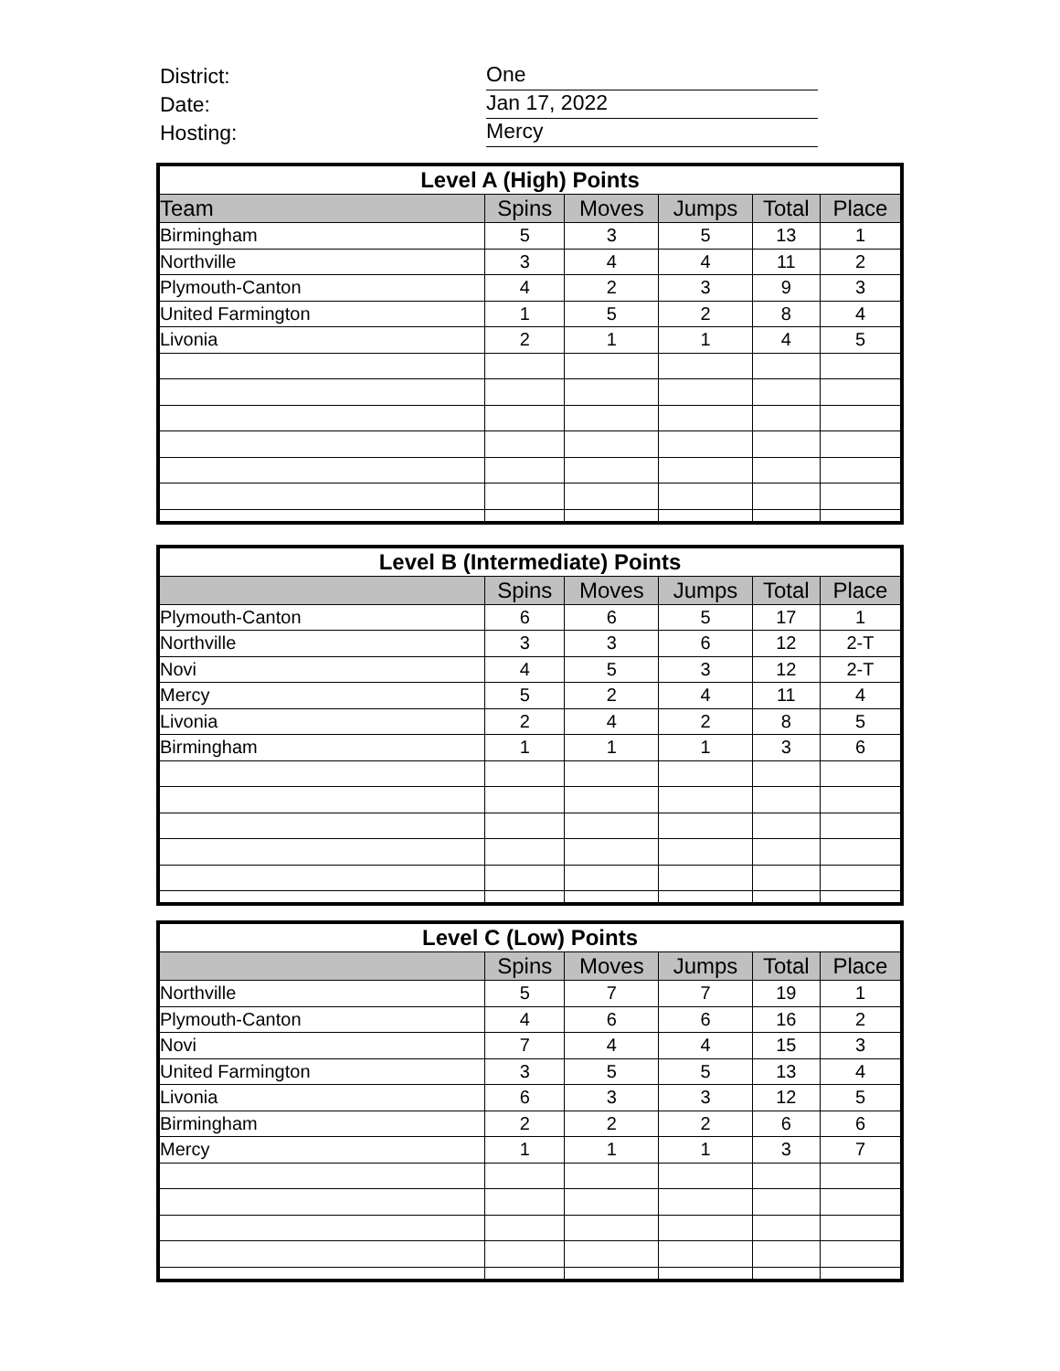District: One
Date: Jan 17, 2022
Hosting: Mercy
| Level A (High) Points | | | | | |
| --- | --- | --- | --- | --- | --- |
| Team | Spins | Moves | Jumps | Total | Place |
| Birmingham | 5 | 3 | 5 | 13 | 1 |
| Northville | 3 | 4 | 4 | 11 | 2 |
| Plymouth-Canton | 4 | 2 | 3 | 9 | 3 |
| United Farmington | 1 | 5 | 2 | 8 | 4 |
| Livonia | 2 | 1 | 1 | 4 | 5 |
| Level B (Intermediate) Points | | | | | |
| --- | --- | --- | --- | --- | --- |
| | Spins | Moves | Jumps | Total | Place |
| Plymouth-Canton | 6 | 6 | 5 | 17 | 1 |
| Northville | 3 | 3 | 6 | 12 | 2-T |
| Novi | 4 | 5 | 3 | 12 | 2-T |
| Mercy | 5 | 2 | 4 | 11 | 4 |
| Livonia | 2 | 4 | 2 | 8 | 5 |
| Birmingham | 1 | 1 | 1 | 3 | 6 |
| Level C (Low) Points | | | | | |
| --- | --- | --- | --- | --- | --- |
| | Spins | Moves | Jumps | Total | Place |
| Northville | 5 | 7 | 7 | 19 | 1 |
| Plymouth-Canton | 4 | 6 | 6 | 16 | 2 |
| Novi | 7 | 4 | 4 | 15 | 3 |
| United Farmington | 3 | 5 | 5 | 13 | 4 |
| Livonia | 6 | 3 | 3 | 12 | 5 |
| Birmingham | 2 | 2 | 2 | 6 | 6 |
| Mercy | 1 | 1 | 1 | 3 | 7 |